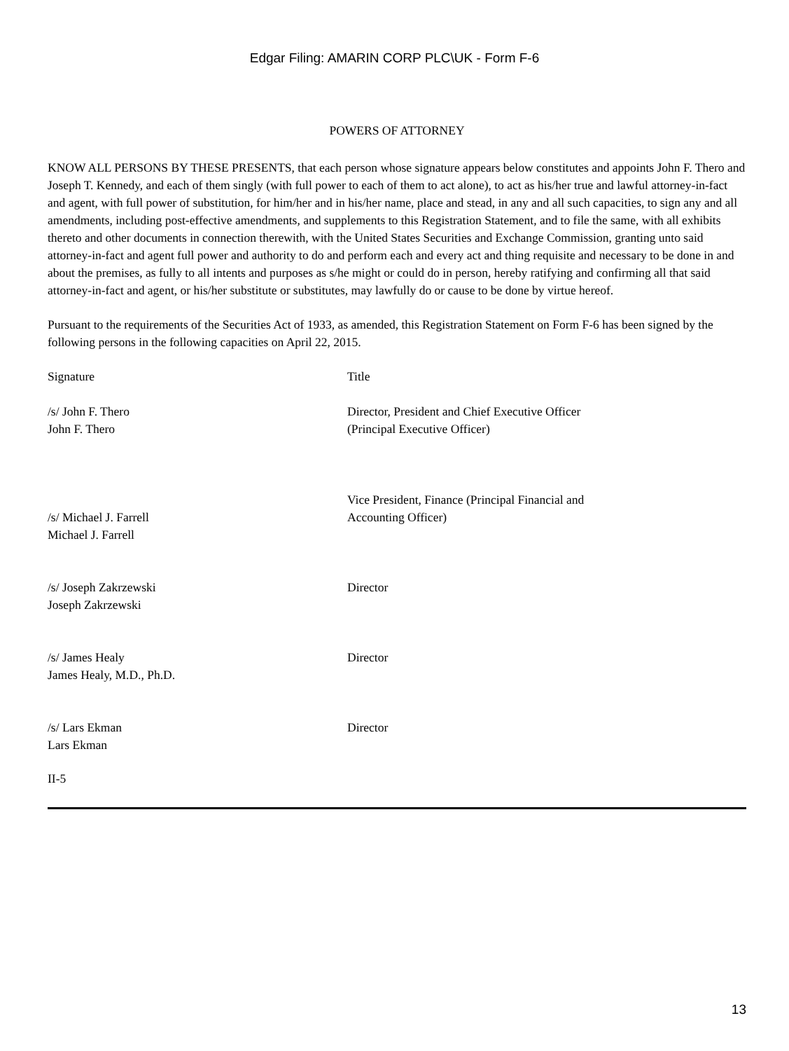Edgar Filing: AMARIN CORP PLC\UK - Form F-6
POWERS OF ATTORNEY
KNOW ALL PERSONS BY THESE PRESENTS, that each person whose signature appears below constitutes and appoints John F. Thero and Joseph T. Kennedy, and each of them singly (with full power to each of them to act alone), to act as his/her true and lawful attorney-in-fact and agent, with full power of substitution, for him/her and in his/her name, place and stead, in any and all such capacities, to sign any and all amendments, including post-effective amendments, and supplements to this Registration Statement, and to file the same, with all exhibits thereto and other documents in connection therewith, with the United States Securities and Exchange Commission, granting unto said attorney-in-fact and agent full power and authority to do and perform each and every act and thing requisite and necessary to be done in and about the premises, as fully to all intents and purposes as s/he might or could do in person, hereby ratifying and confirming all that said attorney-in-fact and agent, or his/her substitute or substitutes, may lawfully do or cause to be done by virtue hereof.
Pursuant to the requirements of the Securities Act of 1933, as amended, this Registration Statement on Form F-6 has been signed by the following persons in the following capacities on April 22, 2015.
| Signature | Title |
| --- | --- |
| /s/ John F. Thero John F. Thero | Director, President and Chief Executive Officer (Principal Executive Officer) |
| /s/ Michael J. Farrell Michael J. Farrell | Vice President, Finance (Principal Financial and Accounting Officer) |
| /s/ Joseph Zakrzewski Joseph Zakrzewski | Director |
| /s/ James Healy James Healy, M.D., Ph.D. | Director |
| /s/ Lars Ekman Lars Ekman | Director |
II-5
13